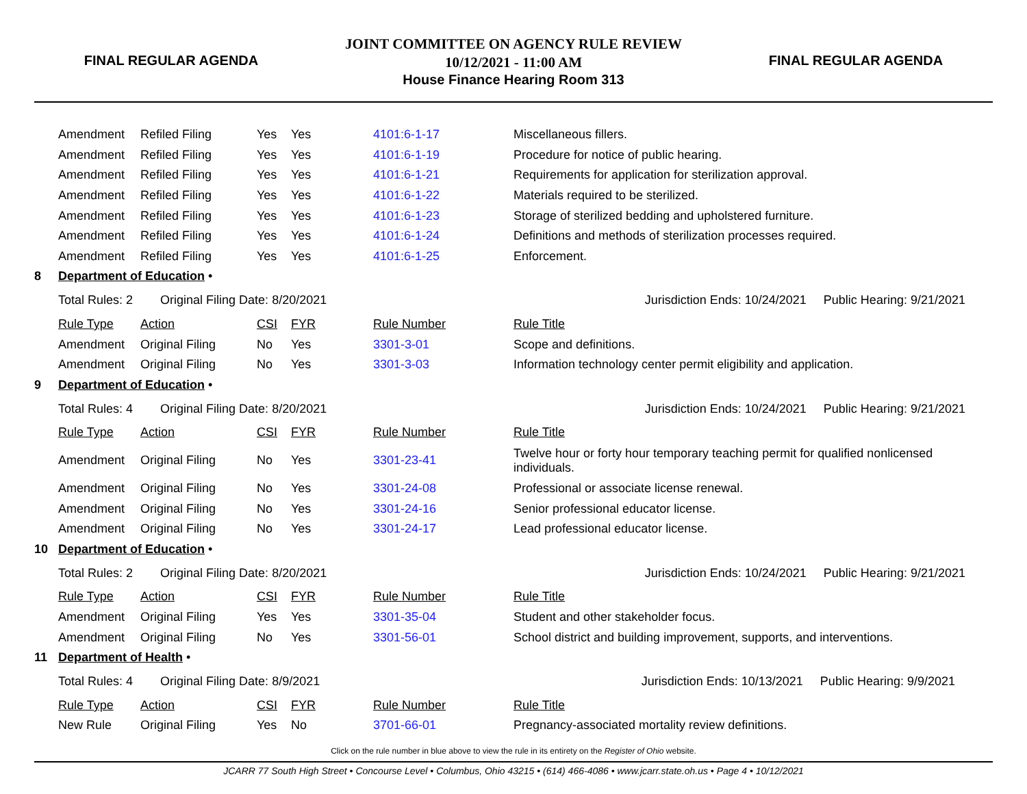FINAL REGULAR AGENDA
JOINT COMMITTEE ON AGENCY RULE REVIEW
10/12/2021 - 11:00 AM
House Finance Hearing Room 313
FINAL REGULAR AGENDA
| | Amendment | Refiled Filing | Yes | Yes | 4101:6-1-17 | Miscellaneous fillers. |
| | Amendment | Refiled Filing | Yes | Yes | 4101:6-1-19 | Procedure for notice of public hearing. |
| | Amendment | Refiled Filing | Yes | Yes | 4101:6-1-21 | Requirements for application for sterilization approval. |
| | Amendment | Refiled Filing | Yes | Yes | 4101:6-1-22 | Materials required to be sterilized. |
| | Amendment | Refiled Filing | Yes | Yes | 4101:6-1-23 | Storage of sterilized bedding and upholstered furniture. |
| | Amendment | Refiled Filing | Yes | Yes | 4101:6-1-24 | Definitions and methods of sterilization processes required. |
| | Amendment | Refiled Filing | Yes | Yes | 4101:6-1-25 | Enforcement. |
| 8 | Department of Education • | | | | | |
| | Total Rules: 2 Original Filing Date: 8/20/2021 | | | | | Jurisdiction Ends: 10/24/2021 Public Hearing: 9/21/2021 |
| | Rule Type | Action | CSI | FYR | Rule Number | Rule Title |
| | Amendment | Original Filing | No | Yes | 3301-3-01 | Scope and definitions. |
| | Amendment | Original Filing | No | Yes | 3301-3-03 | Information technology center permit eligibility and application. |
| 9 | Department of Education • | | | | | |
| | Total Rules: 4 Original Filing Date: 8/20/2021 | | | | | Jurisdiction Ends: 10/24/2021 Public Hearing: 9/21/2021 |
| | Rule Type | Action | CSI | FYR | Rule Number | Rule Title |
| | Amendment | Original Filing | No | Yes | 3301-23-41 | Twelve hour or forty hour temporary teaching permit for qualified nonlicensed individuals. |
| | Amendment | Original Filing | No | Yes | 3301-24-08 | Professional or associate license renewal. |
| | Amendment | Original Filing | No | Yes | 3301-24-16 | Senior professional educator license. |
| | Amendment | Original Filing | No | Yes | 3301-24-17 | Lead professional educator license. |
| 10 | Department of Education • | | | | | |
| | Total Rules: 2 Original Filing Date: 8/20/2021 | | | | | Jurisdiction Ends: 10/24/2021 Public Hearing: 9/21/2021 |
| | Rule Type | Action | CSI | FYR | Rule Number | Rule Title |
| | Amendment | Original Filing | Yes | Yes | 3301-35-04 | Student and other stakeholder focus. |
| | Amendment | Original Filing | No | Yes | 3301-56-01 | School district and building improvement, supports, and interventions. |
| 11 | Department of Health • | | | | | |
| | Total Rules: 4 Original Filing Date: 8/9/2021 | | | | | Jurisdiction Ends: 10/13/2021 Public Hearing: 9/9/2021 |
| | Rule Type | Action | CSI | FYR | Rule Number | Rule Title |
| | New Rule | Original Filing | Yes | No | 3701-66-01 | Pregnancy-associated mortality review definitions. |
Click on the rule number in blue above to view the rule in its entirety on the Register of Ohio website.
JCARR 77 South High Street • Concourse Level • Columbus, Ohio 43215 • (614) 466-4086 • www.jcarr.state.oh.us • Page 4 • 10/12/2021